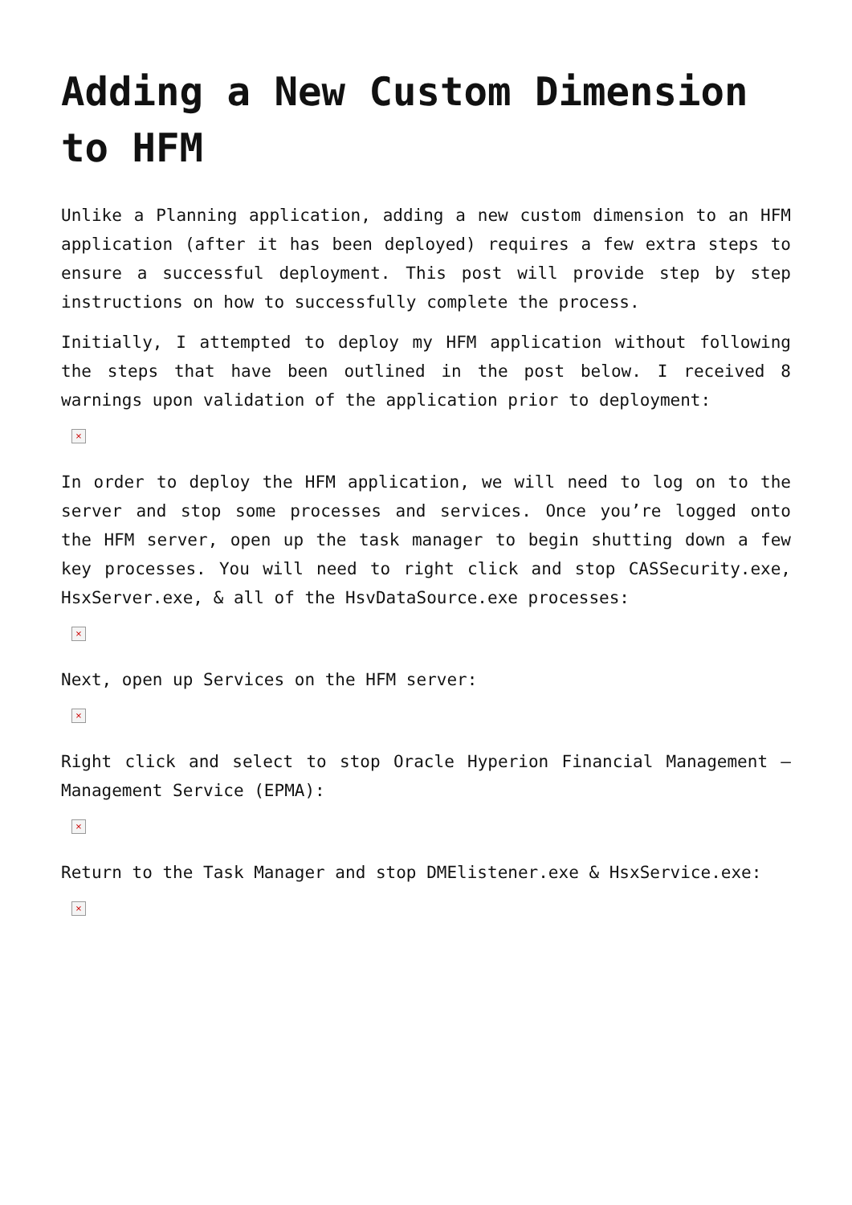Adding a New Custom Dimension to HFM
Unlike a Planning application, adding a new custom dimension to an HFM application (after it has been deployed) requires a few extra steps to ensure a successful deployment. This post will provide step by step instructions on how to successfully complete the process.
Initially, I attempted to deploy my HFM application without following the steps that have been outlined in the post below. I received 8 warnings upon validation of the application prior to deployment:
×
In order to deploy the HFM application, we will need to log on to the server and stop some processes and services. Once you’re logged onto the HFM server, open up the task manager to begin shutting down a few key processes. You will need to right click and stop CASSecurity.exe, HsxServer.exe, & all of the HsvDataSource.exe processes:
×
Next, open up Services on the HFM server:
×
Right click and select to stop Oracle Hyperion Financial Management – Management Service (EPMA):
×
Return to the Task Manager and stop DMElistener.exe & HsxService.exe:
×